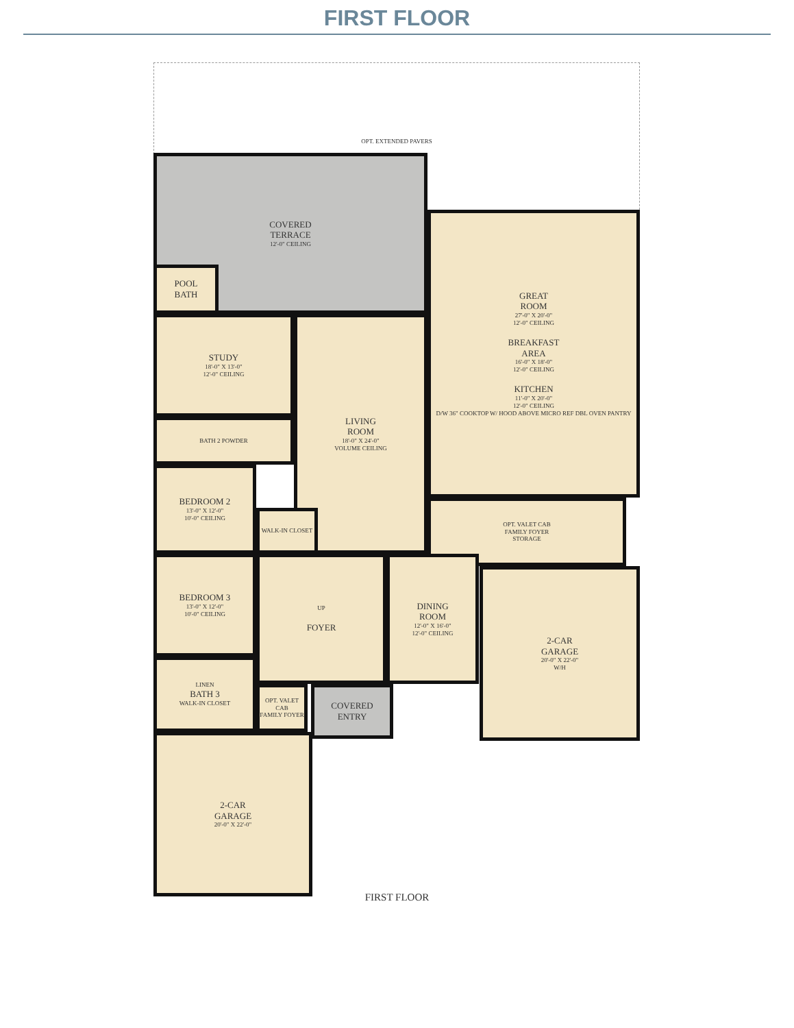FIRST FLOOR
OPT. EXTENDED PAVERS
COVERED
TERRACE
12'-0" CEILING
POOL
BATH
GREAT
ROOM
27'-0" X 20'-0"
12'-0" CEILING
BREAKFAST
AREA
16'-0" X 18'-0"
12'-0" CEILING
KITCHEN
11'-0" X 20'-0"
12'-0" CEILING
D/W 36" COOKTOP W/ HOOD ABOVE MICRO REF DBL OVEN PANTRY
STUDY
18'-0" X 13'-0"
12'-0" CEILING
LIVING
ROOM
18'-0" X 24'-0"
VOLUME CEILING
BATH 2 POWDER
BEDROOM 2
13'-0" X 12'-0"
10'-0" CEILING
WALK-IN CLOSET
OPT. VALET CAB
FAMILY FOYER
STORAGE
BEDROOM 3
13'-0" X 12'-0"
10'-0" CEILING
UP
FOYER
DINING
ROOM
12'-0" X 16'-0"
12'-0" CEILING
2-CAR
GARAGE
20'-0" X 22'-0"
W/H
LINEN
BATH 3
WALK-IN CLOSET
OPT. VALET CAB
FAMILY FOYER
COVERED
ENTRY
2-CAR
GARAGE
20'-0" X 22'-0"
FIRST FLOOR